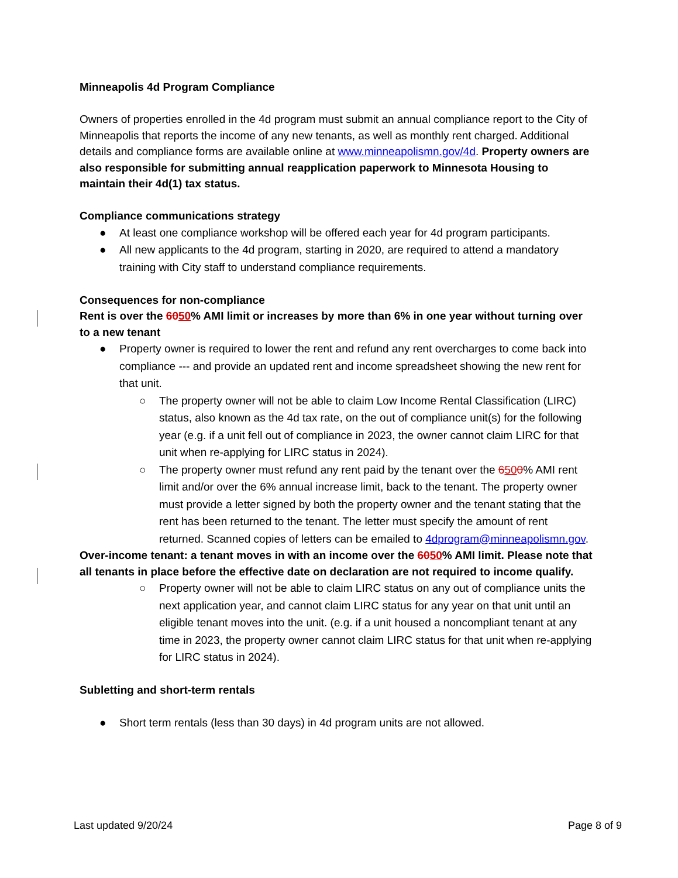Minneapolis 4d Program Compliance
Owners of properties enrolled in the 4d program must submit an annual compliance report to the City of Minneapolis that reports the income of any new tenants, as well as monthly rent charged. Additional details and compliance forms are available online at www.minneapolismn.gov/4d. Property owners are also responsible for submitting annual reapplication paperwork to Minnesota Housing to maintain their 4d(1) tax status.
Compliance communications strategy
● At least one compliance workshop will be offered each year for 4d program participants.
● All new applicants to the 4d program, starting in 2020, are required to attend a mandatory training with City staff to understand compliance requirements.
Consequences for non-compliance
Rent is over the 6050% AMI limit or increases by more than 6% in one year without turning over to a new tenant
● Property owner is required to lower the rent and refund any rent overcharges to come back into compliance --- and provide an updated rent and income spreadsheet showing the new rent for that unit.
○ The property owner will not be able to claim Low Income Rental Classification (LIRC) status, also known as the 4d tax rate, on the out of compliance unit(s) for the following year (e.g. if a unit fell out of compliance in 2023, the owner cannot claim LIRC for that unit when re-applying for LIRC status in 2024).
○ The property owner must refund any rent paid by the tenant over the 6500% AMI rent limit and/or over the 6% annual increase limit, back to the tenant. The property owner must provide a letter signed by both the property owner and the tenant stating that the rent has been returned to the tenant. The letter must specify the amount of rent returned. Scanned copies of letters can be emailed to 4dprogram@minneapolismn.gov.
Over-income tenant: a tenant moves in with an income over the 6050% AMI limit. Please note that all tenants in place before the effective date on declaration are not required to income qualify.
○ Property owner will not be able to claim LIRC status on any out of compliance units the next application year, and cannot claim LIRC status for any year on that unit until an eligible tenant moves into the unit. (e.g. if a unit housed a noncompliant tenant at any time in 2023, the property owner cannot claim LIRC status for that unit when re-applying for LIRC status in 2024).
Subletting and short-term rentals
● Short term rentals (less than 30 days) in 4d program units are not allowed.
Last updated 9/20/24 Page 8 of 9